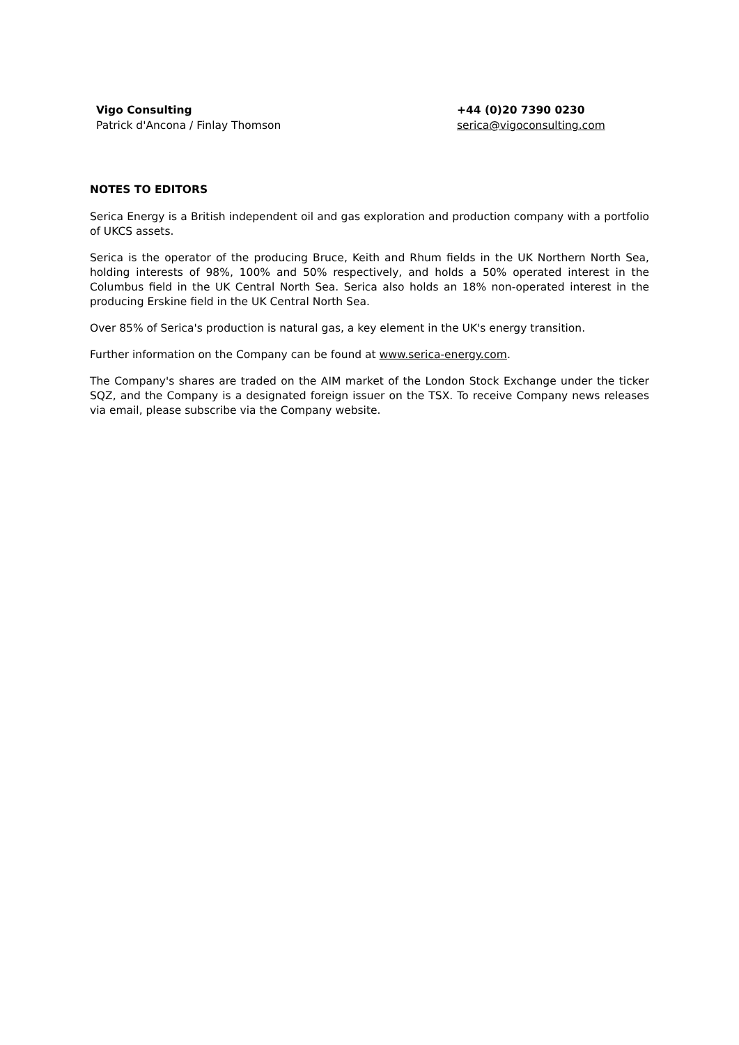| Vigo Consulting Patrick d'Ancona / Finlay Thomson | +44 (0)20 7390 0230 serica@vigoconsulting.com |
NOTES TO EDITORS
Serica Energy is a British independent oil and gas exploration and production company with a portfolio of UKCS assets.
Serica is the operator of the producing Bruce, Keith and Rhum fields in the UK Northern North Sea, holding interests of 98%, 100% and 50% respectively, and holds a 50% operated interest in the Columbus field in the UK Central North Sea. Serica also holds an 18% non-operated interest in the producing Erskine field in the UK Central North Sea.
Over 85% of Serica's production is natural gas, a key element in the UK's energy transition.
Further information on the Company can be found at www.serica-energy.com.
The Company's shares are traded on the AIM market of the London Stock Exchange under the ticker SQZ, and the Company is a designated foreign issuer on the TSX. To receive Company news releases via email, please subscribe via the Company website.